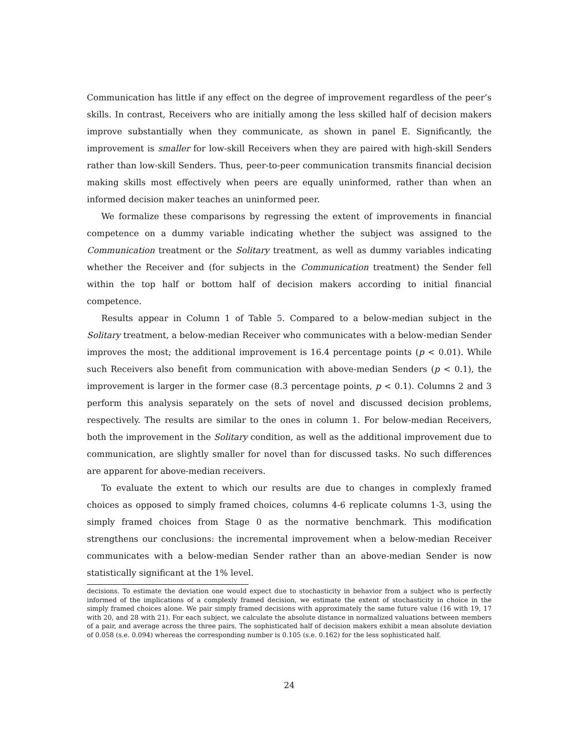Communication has little if any effect on the degree of improvement regardless of the peer’s skills. In contrast, Receivers who are initially among the less skilled half of decision makers improve substantially when they communicate, as shown in panel E. Significantly, the improvement is smaller for low-skill Receivers when they are paired with high-skill Senders rather than low-skill Senders. Thus, peer-to-peer communication transmits financial decision making skills most effectively when peers are equally uninformed, rather than when an informed decision maker teaches an uninformed peer.
We formalize these comparisons by regressing the extent of improvements in financial competence on a dummy variable indicating whether the subject was assigned to the Communication treatment or the Solitary treatment, as well as dummy variables indicating whether the Receiver and (for subjects in the Communication treatment) the Sender fell within the top half or bottom half of decision makers according to initial financial competence.
Results appear in Column 1 of Table 5. Compared to a below-median subject in the Solitary treatment, a below-median Receiver who communicates with a below-median Sender improves the most; the additional improvement is 16.4 percentage points (p < 0.01). While such Receivers also benefit from communication with above-median Senders (p < 0.1), the improvement is larger in the former case (8.3 percentage points, p < 0.1). Columns 2 and 3 perform this analysis separately on the sets of novel and discussed decision problems, respectively. The results are similar to the ones in column 1. For below-median Receivers, both the improvement in the Solitary condition, as well as the additional improvement due to communication, are slightly smaller for novel than for discussed tasks. No such differences are apparent for above-median receivers.
To evaluate the extent to which our results are due to changes in complexly framed choices as opposed to simply framed choices, columns 4-6 replicate columns 1-3, using the simply framed choices from Stage 0 as the normative benchmark. This modification strengthens our conclusions: the incremental improvement when a below-median Receiver communicates with a below-median Sender rather than an above-median Sender is now statistically significant at the 1% level.
decisions. To estimate the deviation one would expect due to stochasticity in behavior from a subject who is perfectly informed of the implications of a complexly framed decision, we estimate the extent of stochasticity in choice in the simply framed choices alone. We pair simply framed decisions with approximately the same future value (16 with 19, 17 with 20, and 28 with 21). For each subject, we calculate the absolute distance in normalized valuations between members of a pair, and average across the three pairs. The sophisticated half of decision makers exhibit a mean absolute deviation of 0.058 (s.e. 0.094) whereas the corresponding number is 0.105 (s.e. 0.162) for the less sophisticated half.
24